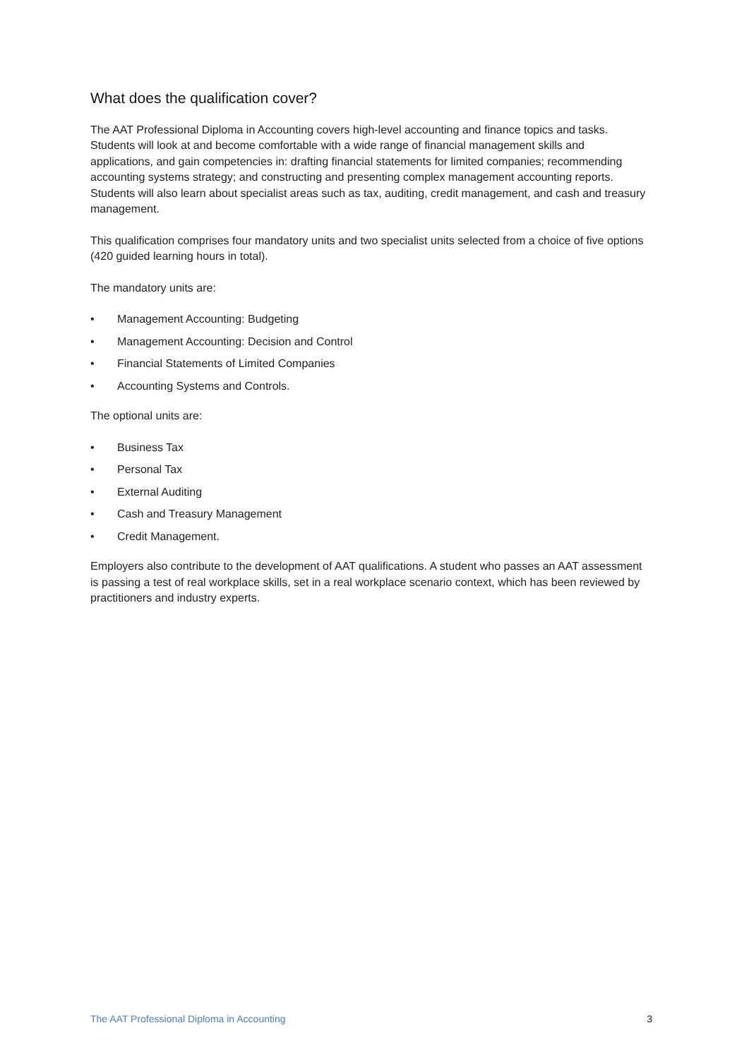What does the qualification cover?
The AAT Professional Diploma in Accounting covers high-level accounting and finance topics and tasks. Students will look at and become comfortable with a wide range of financial management skills and applications, and gain competencies in: drafting financial statements for limited companies; recommending accounting systems strategy; and constructing and presenting complex management accounting reports. Students will also learn about specialist areas such as tax, auditing, credit management, and cash and treasury management.
This qualification comprises four mandatory units and two specialist units selected from a choice of five options (420 guided learning hours in total).
The mandatory units are:
• Management Accounting: Budgeting
• Management Accounting: Decision and Control
• Financial Statements of Limited Companies
• Accounting Systems and Controls.
The optional units are:
• Business Tax
• Personal Tax
• External Auditing
• Cash and Treasury Management
• Credit Management.
Employers also contribute to the development of AAT qualifications. A student who passes an AAT assessment is passing a test of real workplace skills, set in a real workplace scenario context, which has been reviewed by practitioners and industry experts.
The AAT Professional Diploma in Accounting 3